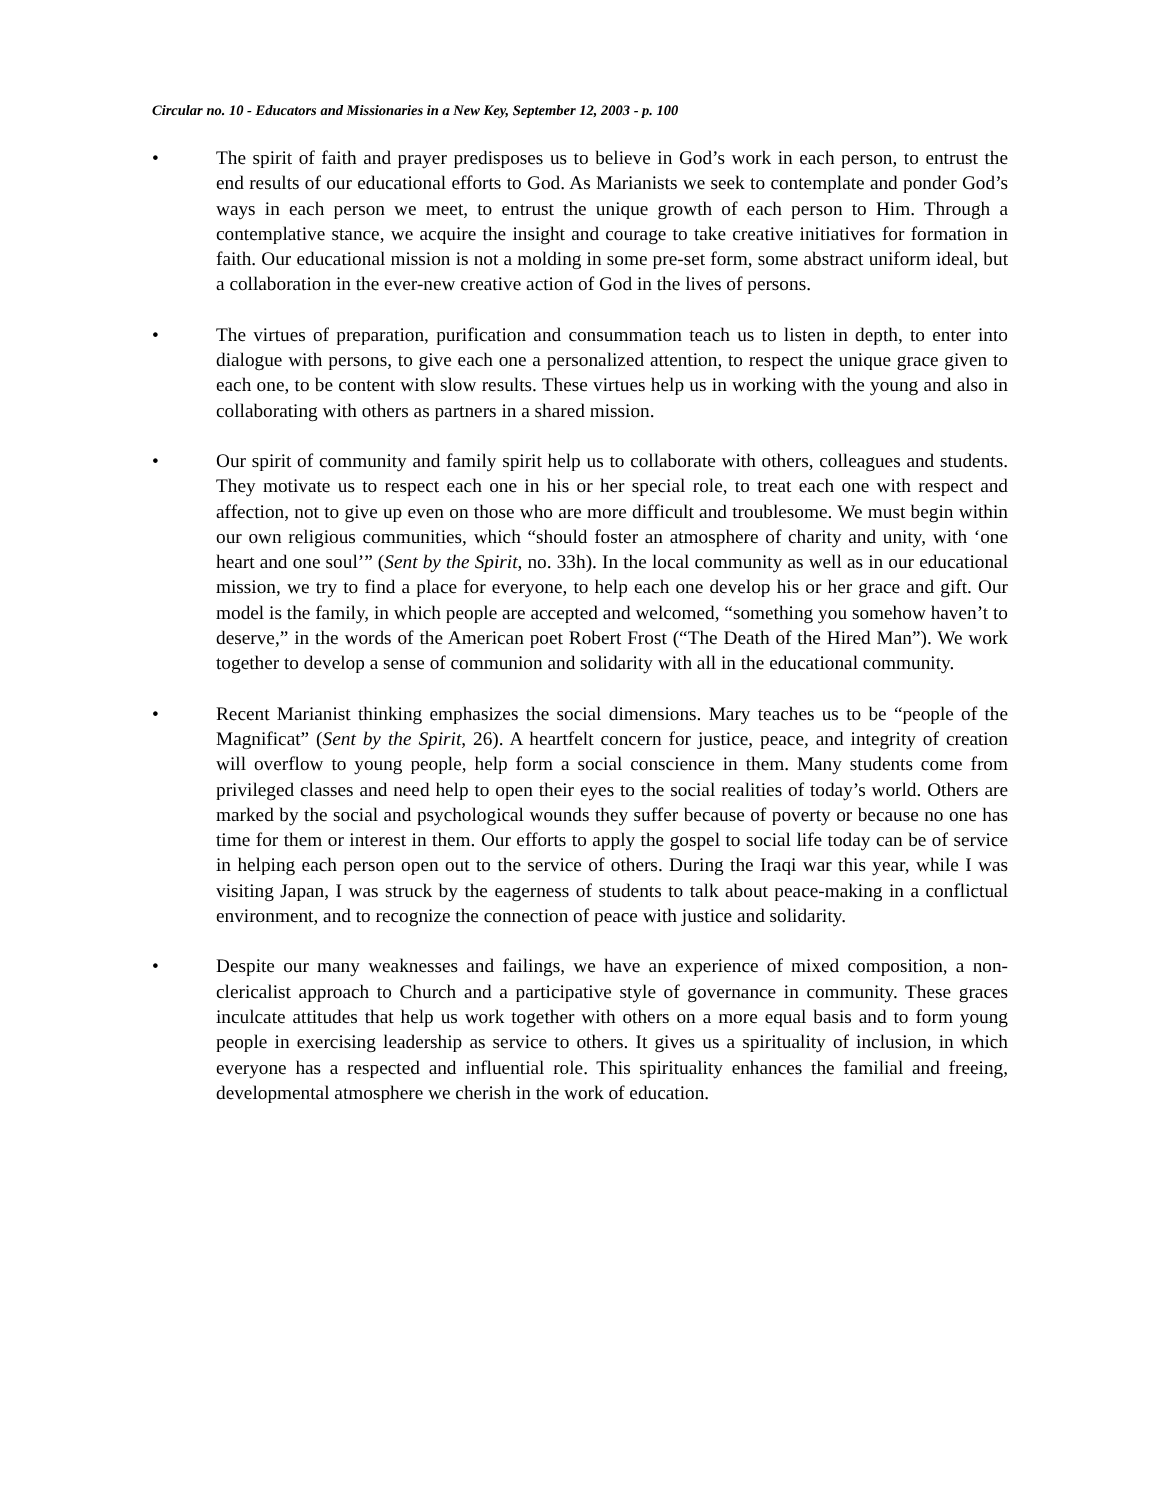Circular no. 10 - Educators and Missionaries in a New Key, September 12, 2003 - p. 100
• The spirit of faith and prayer predisposes us to believe in God’s work in each person, to entrust the end results of our educational efforts to God. As Marianists we seek to contemplate and ponder God’s ways in each person we meet, to entrust the unique growth of each person to Him. Through a contemplative stance, we acquire the insight and courage to take creative initiatives for formation in faith. Our educational mission is not a molding in some pre-set form, some abstract uniform ideal, but a collaboration in the ever-new creative action of God in the lives of persons.
• The virtues of preparation, purification and consummation teach us to listen in depth, to enter into dialogue with persons, to give each one a personalized attention, to respect the unique grace given to each one, to be content with slow results. These virtues help us in working with the young and also in collaborating with others as partners in a shared mission.
• Our spirit of community and family spirit help us to collaborate with others, colleagues and students. They motivate us to respect each one in his or her special role, to treat each one with respect and affection, not to give up even on those who are more difficult and troublesome. We must begin within our own religious communities, which “should foster an atmosphere of charity and unity, with ‘one heart and one soul’” (Sent by the Spirit, no. 33h). In the local community as well as in our educational mission, we try to find a place for everyone, to help each one develop his or her grace and gift. Our model is the family, in which people are accepted and welcomed, “something you somehow haven’t to deserve,” in the words of the American poet Robert Frost (“The Death of the Hired Man”). We work together to develop a sense of communion and solidarity with all in the educational community.
• Recent Marianist thinking emphasizes the social dimensions. Mary teaches us to be “people of the Magnificat” (Sent by the Spirit, 26). A heartfelt concern for justice, peace, and integrity of creation will overflow to young people, help form a social conscience in them. Many students come from privileged classes and need help to open their eyes to the social realities of today’s world. Others are marked by the social and psychological wounds they suffer because of poverty or because no one has time for them or interest in them. Our efforts to apply the gospel to social life today can be of service in helping each person open out to the service of others. During the Iraqi war this year, while I was visiting Japan, I was struck by the eagerness of students to talk about peace-making in a conflictual environment, and to recognize the connection of peace with justice and solidarity.
• Despite our many weaknesses and failings, we have an experience of mixed composition, a non-clericalist approach to Church and a participative style of governance in community. These graces inculcate attitudes that help us work together with others on a more equal basis and to form young people in exercising leadership as service to others. It gives us a spirituality of inclusion, in which everyone has a respected and influential role. This spirituality enhances the familial and freeing, developmental atmosphere we cherish in the work of education.